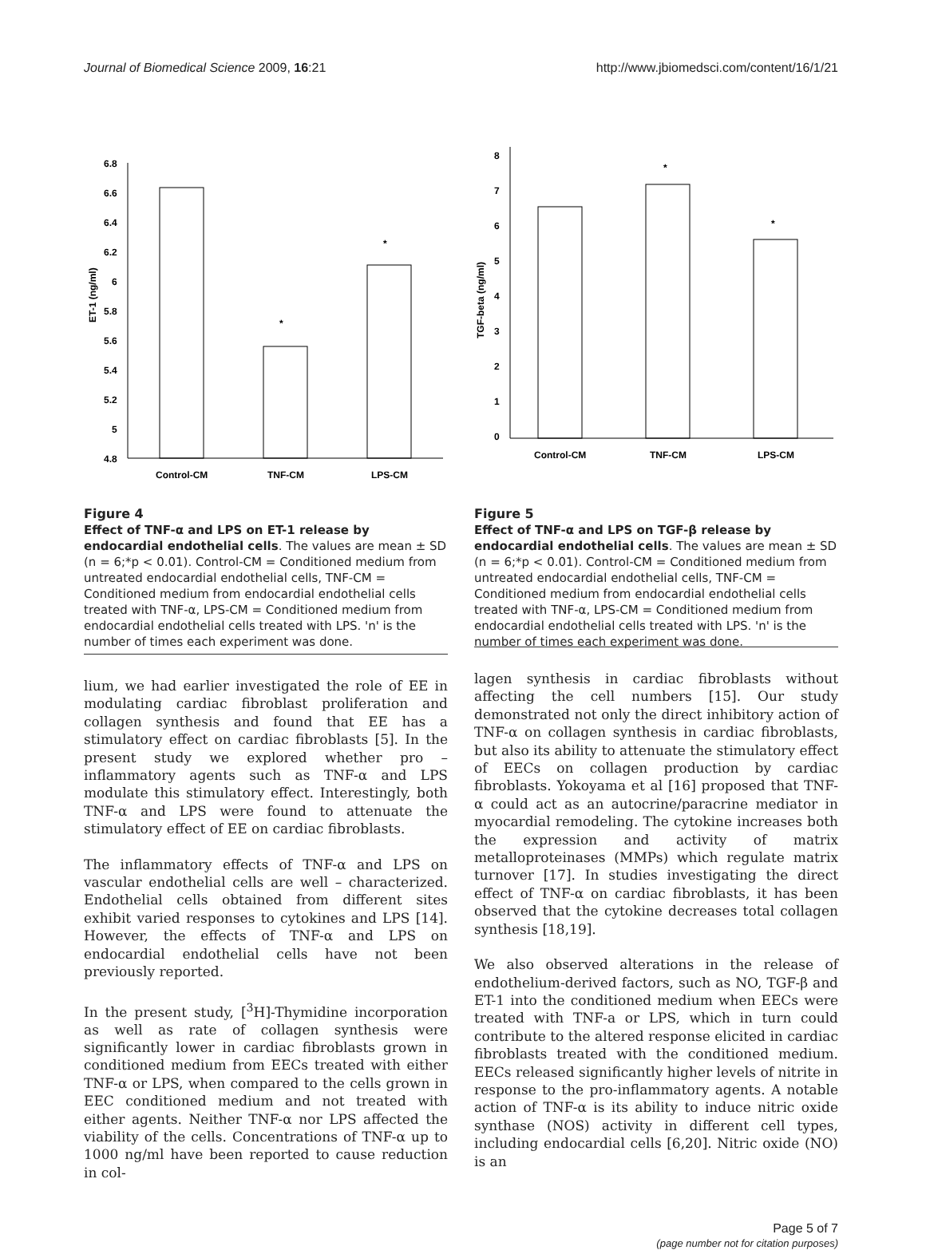Journal of Biomedical Science 2009, 16:21 http://www.jbiomedsci.com/content/16/1/21
6.8
6.6
6.4
6.2
6
5.8
5.6
5.4
5.2
5
4.8
ET-1 (ng/ml)
*
*
Control-CM
TNF-CM
LPS-CM
Figure 4
Effect of TNF-α and LPS on ET-1 release by endocardial endothelial cells. The values are mean ± SD (n = 6;*p < 0.01). Control-CM = Conditioned medium from untreated endocardial endothelial cells, TNF-CM = Conditioned medium from endocardial endothelial cells treated with TNF-α, LPS-CM = Conditioned medium from endocardial endothelial cells treated with LPS. 'n' is the number of times each experiment was done.
lium, we had earlier investigated the role of EE in modulating cardiac fibroblast proliferation and collagen synthesis and found that EE has a stimulatory effect on cardiac fibroblasts [5]. In the present study we explored whether pro – inflammatory agents such as TNF-α and LPS modulate this stimulatory effect. Interestingly, both TNF-α and LPS were found to attenuate the stimulatory effect of EE on cardiac fibroblasts.
The inflammatory effects of TNF-α and LPS on vascular endothelial cells are well – characterized. Endothelial cells obtained from different sites exhibit varied responses to cytokines and LPS [14]. However, the effects of TNF-α and LPS on endocardial endothelial cells have not been previously reported.
In the present study, [<sup>3</sup>H]-Thymidine incorporation as well as rate of collagen synthesis were significantly lower in cardiac fibroblasts grown in conditioned medium from EECs treated with either TNF-α or LPS, when compared to the cells grown in EEC conditioned medium and not treated with either agents. Neither TNF-α nor LPS affected the viability of the cells. Concentrations of TNF-α up to 1000 ng/ml have been reported to cause reduction in col-
8
7
6
5
4
3
2
1
0
TGF-beta (ng/ml)
*
*
Control-CM
TNF-CM
LPS-CM
Figure 5
Effect of TNF-α and LPS on TGF-β release by endocardial endothelial cells. The values are mean ± SD (n = 6;*p < 0.01). Control-CM = Conditioned medium from untreated endocardial endothelial cells, TNF-CM = Conditioned medium from endocardial endothelial cells treated with TNF-α, LPS-CM = Conditioned medium from endocardial endothelial cells treated with LPS. 'n' is the number of times each experiment was done.
lagen synthesis in cardiac fibroblasts without affecting the cell numbers [15]. Our study demonstrated not only the direct inhibitory action of TNF-α on collagen synthesis in cardiac fibroblasts, but also its ability to attenuate the stimulatory effect of EECs on collagen production by cardiac fibroblasts. Yokoyama et al [16] proposed that TNF-α could act as an autocrine/paracrine mediator in myocardial remodeling. The cytokine increases both the expression and activity of matrix metalloproteinases (MMPs) which regulate matrix turnover [17]. In studies investigating the direct effect of TNF-α on cardiac fibroblasts, it has been observed that the cytokine decreases total collagen synthesis [18,19].
We also observed alterations in the release of endothelium-derived factors, such as NO, TGF-β and ET-1 into the conditioned medium when EECs were treated with TNF-a or LPS, which in turn could contribute to the altered response elicited in cardiac fibroblasts treated with the conditioned medium. EECs released significantly higher levels of nitrite in response to the pro-inflammatory agents. A notable action of TNF-α is its ability to induce nitric oxide synthase (NOS) activity in different cell types, including endocardial cells [6,20]. Nitric oxide (NO) is an
Page 5 of 7
(page number not for citation purposes)